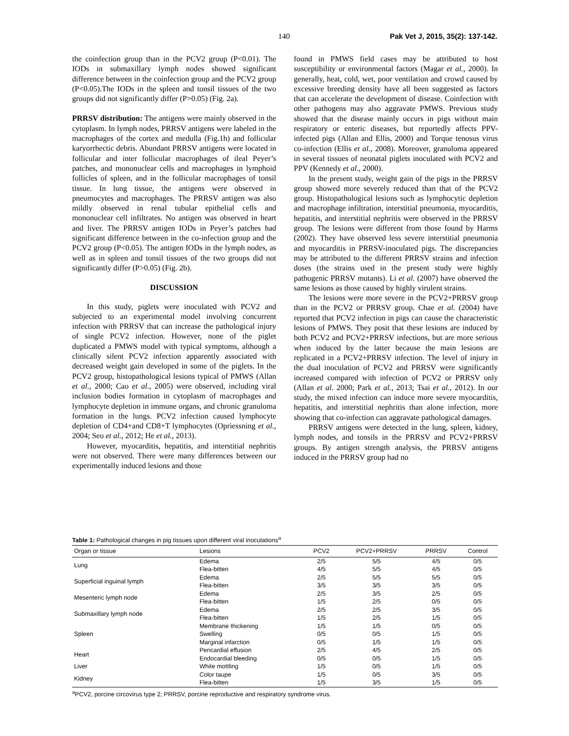140 Pak Vet J, 2015, 35(2): 137-142.
the coinfection group than in the PCV2 group (P<0.01). The IODs in submaxillary lymph nodes showed significant difference between in the coinfection group and the PCV2 group (P<0.05).The IODs in the spleen and tonsil tissues of the two groups did not significantly differ (P>0.05) (Fig. 2a).
PRRSV distribution: The antigens were mainly observed in the cytoplasm. In lymph nodes, PRRSV antigens were labeled in the macrophages of the cortex and medulla (Fig.1h) and follicular karyorrhectic debris. Abundant PRRSV antigens were located in follicular and inter follicular macrophages of ileal Peyer’s patches, and mononuclear cells and macrophages in lymphoid follicles of spleen, and in the follicular macrophages of tonsil tissue. In lung tissue, the antigens were observed in pneumocytes and macrophages. The PRRSV antigen was also mildly observed in renal tubular epithelial cells and mononuclear cell infiltrates. No antigen was observed in heart and liver. The PRRSV antigen IODs in Peyer’s patches had significant difference between in the co-infection group and the PCV2 group (P<0.05). The antigen IODs in the lymph nodes, as well as in spleen and tonsil tissues of the two groups did not significantly differ (P>0.05) (Fig. 2b).
DISCUSSION
In this study, piglets were inoculated with PCV2 and subjected to an experimental model involving concurrent infection with PRRSV that can increase the pathological injury of single PCV2 infection. However, none of the piglet duplicated a PMWS model with typical symptoms, although a clinically silent PCV2 infection apparently associated with decreased weight gain developed in some of the piglets. In the PCV2 group, histopathological lesions typical of PMWS (Allan et al., 2000; Cao et al., 2005) were observed, including viral inclusion bodies formation in cytoplasm of macrophages and lymphocyte depletion in immune organs, and chronic granuloma formation in the lungs. PCV2 infection caused lymphocyte depletion of CD4+and CD8+T lymphocytes (Opriessning et al., 2004; Seo et al., 2012; He et al., 2013).
However, myocarditis, hepatitis, and interstitial nephritis were not observed. There were many differences between our experimentally induced lesions and those
found in PMWS field cases may be attributed to host susceptibility or environmental factors (Magar et al., 2000). In generally, heat, cold, wet, poor ventilation and crowd caused by excessive breeding density have all been suggested as factors that can accelerate the development of disease. Coinfection with other pathogens may also aggravate PMWS. Previous study showed that the disease mainly occurs in pigs without main respiratory or enteric diseases, but reportedly affects PPV-infected pigs (Allan and Ellis, 2000) and Torque tenosus virus co-infection (Ellis et al., 2008). Moreover, granuloma appeared in several tissues of neonatal piglets inoculated with PCV2 and PPV (Kennedy et al., 2000).
In the present study, weight gain of the pigs in the PRRSV group showed more severely reduced than that of the PCV2 group. Histopathological lesions such as lymphocytic depletion and macrophage infiltration, interstitial pneumonia, myocarditis, hepatitis, and interstitial nephritis were observed in the PRRSV group. The lesions were different from those found by Harms (2002). They have observed less severe interstitial pneumonia and myocarditis in PRRSV-inoculated pigs. The discrepancies may be attributed to the different PRRSV strains and infection doses (the strains used in the present study were highly pathogenic PRRSV mutants). Li et al. (2007) have observed the same lesions as those caused by highly virulent strains.
The lesions were more severe in the PCV2+PRRSV group than in the PCV2 or PRRSV group. Chae et al. (2004) have reported that PCV2 infection in pigs can cause the characteristic lesions of PMWS. They posit that these lesions are induced by both PCV2 and PCV2+PRRSV infections, but are more serious when induced by the latter because the main lesions are replicated in a PCV2+PRRSV infection. The level of injury in the dual inoculation of PCV2 and PRRSV were significantly increased compared with infection of PCV2 or PRRSV only (Allan et al. 2000; Park et al., 2013; Tsai et al., 2012). In our study, the mixed infection can induce more severe myocarditis, hepatitis, and interstitial nephritis than alone infection, more showing that co-infection can aggravate pathological damages.
PRRSV antigens were detected in the lung, spleen, kidney, lymph nodes, and tonsils in the PRRSV and PCV2+PRRSV groups. By antigen strength analysis, the PRRSV antigens induced in the PRRSV group had no
Table 1: Pathological changes in pig tissues upon different viral inoculations<sup>a</sup>
| Organ or tissue | Lesions | PCV2 | PCV2+PRRSV | PRRSV | Control |
| --- | --- | --- | --- | --- | --- |
| Lung | Edema | 2/5 | 5/5 | 4/5 | 0/5 |
| | Flea-bitten | 4/5 | 5/5 | 4/5 | 0/5 |
| Superficial inguinal lymph | Edema | 2/5 | 5/5 | 5/5 | 0/5 |
| | Flea-bitten | 3/5 | 3/5 | 3/5 | 0/5 |
| Mesenteric lymph node | Edema | 2/5 | 3/5 | 2/5 | 0/5 |
| | Flea-bitten | 1/5 | 2/5 | 0/5 | 0/5 |
| Submaxillary lymph node | Edema | 2/5 | 2/5 | 3/5 | 0/5 |
| | Flea-bitten | 1/5 | 2/5 | 1/5 | 0/5 |
| Spleen | Membrane thickening | 1/5 | 1/5 | 0/5 | 0/5 |
| | Swelling | 0/5 | 0/5 | 1/5 | 0/5 |
| | Marginal infarction | 0/5 | 1/5 | 1/5 | 0/5 |
| Heart | Pericardial effusion | 2/5 | 4/5 | 2/5 | 0/5 |
| | Endocardial bleeding | 0/5 | 0/5 | 1/5 | 0/5 |
| Liver | White mottling | 1/5 | 0/5 | 1/5 | 0/5 |
| Kidney | Color taupe | 1/5 | 0/5 | 3/5 | 0/5 |
| | Flea-bitten | 1/5 | 3/5 | 1/5 | 0/5 |
<sup>a</sup> PCV2, porcine circovirus type 2; PRRSV, porcine reproductive and respiratory syndrome virus.